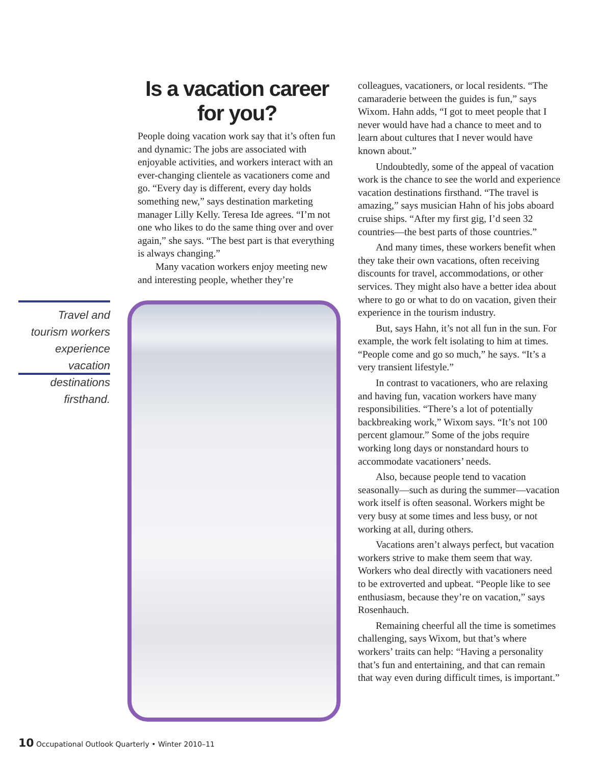Is a vacation career for you?
People doing vacation work say that it’s often fun and dynamic: The jobs are associated with enjoyable activities, and workers interact with an ever-changing clientele as vacationers come and go. “Every day is different, every day holds something new,” says destination marketing manager Lilly Kelly. Teresa Ide agrees. “I’m not one who likes to do the same thing over and over again,” she says. “The best part is that everything is always changing.”
Many vacation workers enjoy meeting new and interesting people, whether they’re
Travel and tourism workers experience vacation destinations firsthand.
colleagues, vacationers, or local residents. “The camaraderie between the guides is fun,” says Wixom. Hahn adds, “I got to meet people that I never would have had a chance to meet and to learn about cultures that I never would have known about.”
Undoubtedly, some of the appeal of vacation work is the chance to see the world and experience vacation destinations firsthand. “The travel is amazing,” says musician Hahn of his jobs aboard cruise ships. “After my first gig, I’d seen 32 countries—the best parts of those countries.”
And many times, these workers benefit when they take their own vacations, often receiving discounts for travel, accommodations, or other services. They might also have a better idea about where to go or what to do on vacation, given their experience in the tourism industry.
But, says Hahn, it’s not all fun in the sun. For example, the work felt isolating to him at times. “People come and go so much,” he says. “It’s a very transient lifestyle.”
In contrast to vacationers, who are relaxing and having fun, vacation workers have many responsibilities. “There’s a lot of potentially backbreaking work,” Wixom says. “It’s not 100 percent glamour.” Some of the jobs require working long days or nonstandard hours to accommodate vacationers’ needs.
Also, because people tend to vacation seasonally—such as during the summer—vacation work itself is often seasonal. Workers might be very busy at some times and less busy, or not working at all, during others.
Vacations aren’t always perfect, but vacation workers strive to make them seem that way. Workers who deal directly with vacationers need to be extroverted and upbeat. “People like to see enthusiasm, because they’re on vacation,” says Rosenhauch.
Remaining cheerful all the time is sometimes challenging, says Wixom, but that’s where workers’ traits can help: “Having a personality that’s fun and entertaining, and that can remain that way even during difficult times, is important.”
10 Occupational Outlook Quarterly • Winter 2010–11